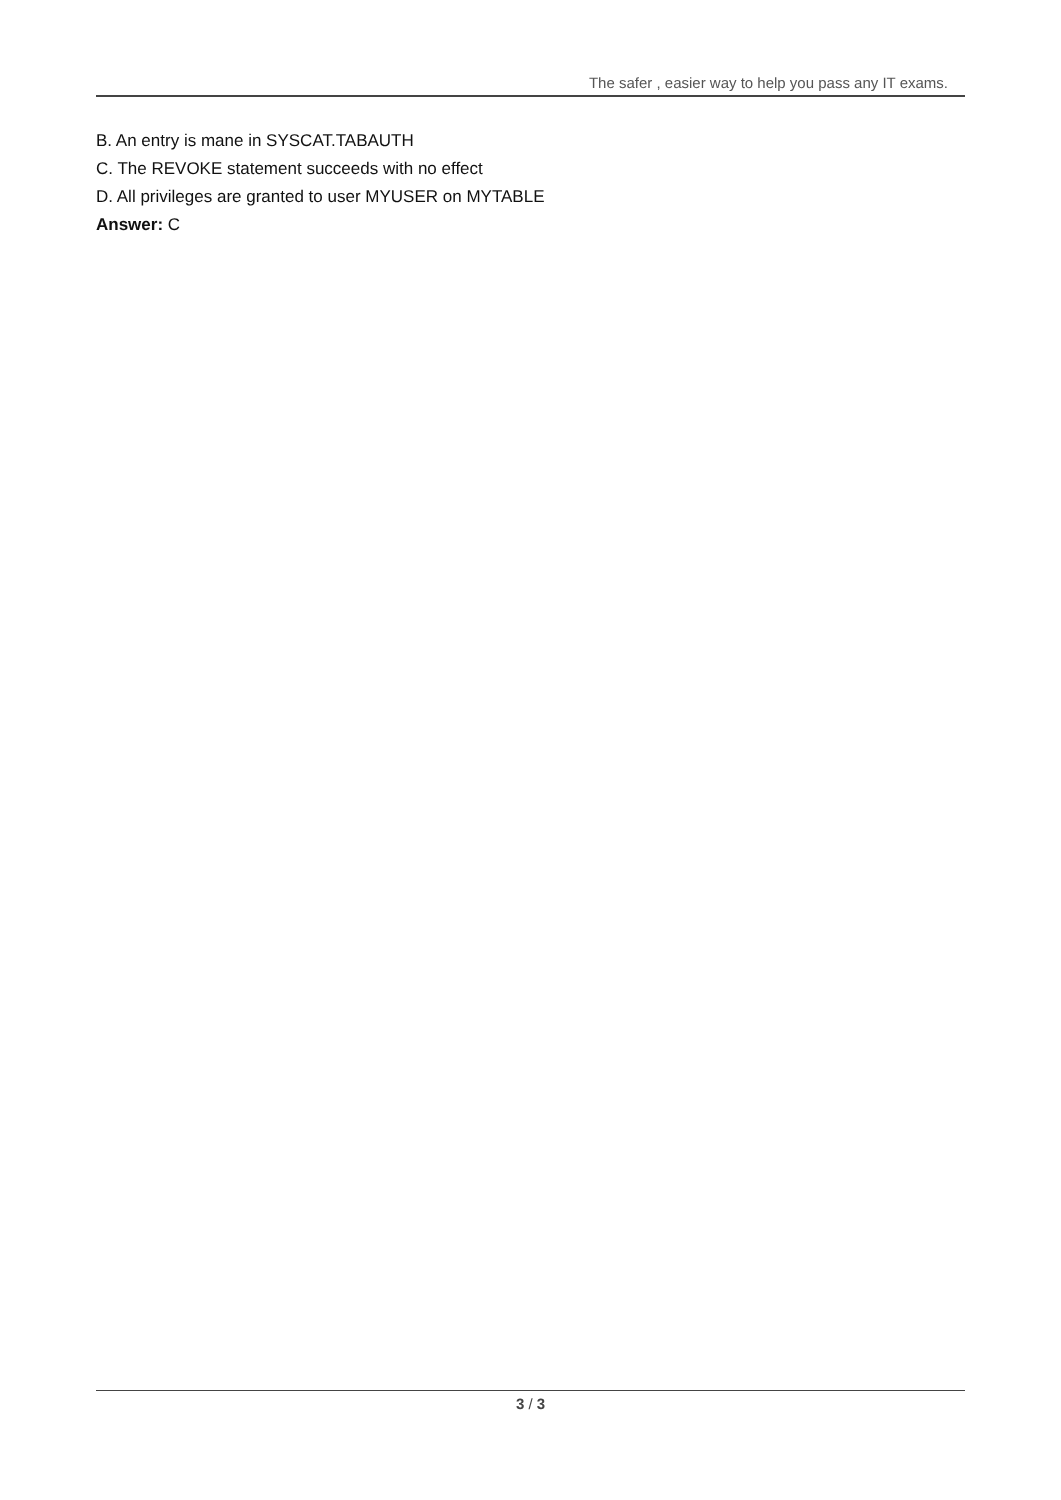The safer , easier way to help you pass any IT exams.
B. An entry is mane in SYSCAT.TABAUTH
C. The REVOKE statement succeeds with no effect
D. All privileges are granted to user MYUSER on MYTABLE
Answer: C
3 / 3